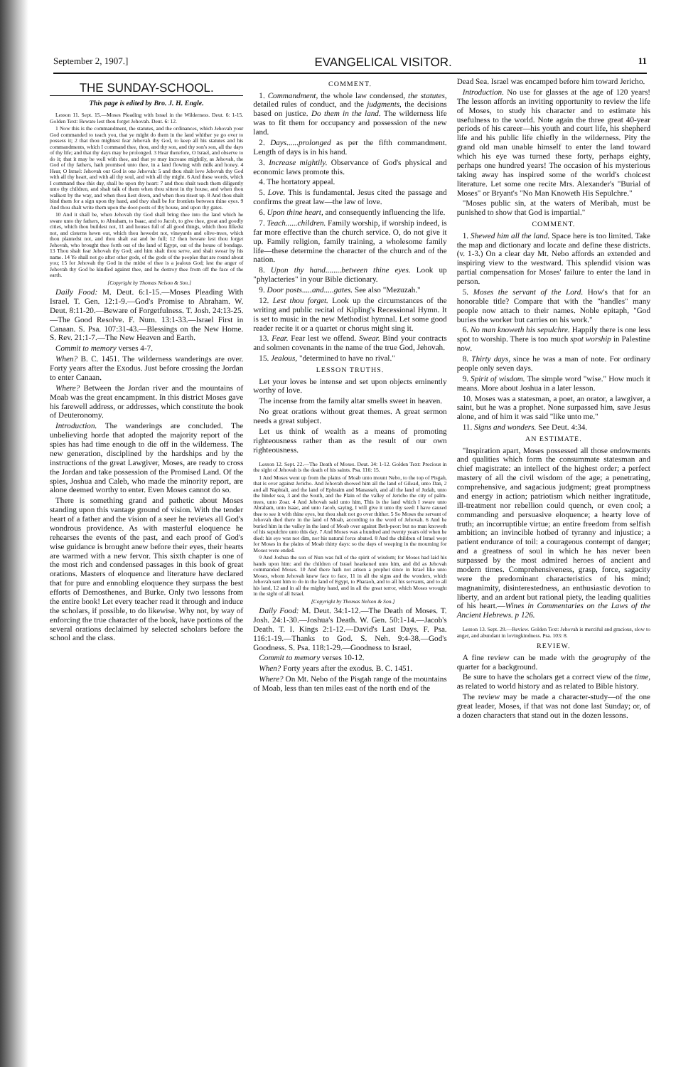September 2, 1907.] EVANGELICAL VISITOR. 11
THE SUNDAY-SCHOOL.
This page is edited by Bro. J. H. Engle.
Lesson 11. Sept. 15.—Moses Pleading with Israel in the Wilderness. Deut. 6: 1-15. Golden Text: Beware lest thou forget Jehovah. Deut. 6: 12.
1 Now this is the commandment, the statutes, and the ordinances, which Jehovah your God commanded to teach you, that ye might do them in the land whither ye go over to possess it; 2 that thou mightest fear Jehovah thy God, to keep all his statutes and his commandments, which I command thee, thou, and thy son, and thy son's son, all the days of thy life; and that thy days may be prolonged. 3 Hear therefore, O Israel, and observe to do it; that it may be well with thee, and that ye may increase mightily, as Jehovah, the God of thy fathers, hath promised unto thee, in a land flowing with milk and honey. 4 Hear, O Israel: Jehovah our God is one Jehovah: 5 and thou shalt love Jehovah thy God with all thy heart, and with all thy soul, and with all thy might. 6 And these words, which I command thee this day, shall be upon thy heart: 7 and thou shalt teach them diligently unto thy children, and shalt talk of them when thou sittest in thy house, and when thou walkest by the way, and when thou liest down, and when thou risest up. 8 And thou shalt bind them for a sign upon thy hand, and they shall be for frontlets between thine eyes. 9 And thou shalt write them upon the door-posts of thy house, and upon thy gates.
10 And it shall be, when Jehovah thy God shall bring thee into the land which he sware unto thy fathers, to Abraham, to Isaac, and to Jacob, to give thee, great and goodly cities, which thou buildest not, 11 and houses full of all good things, which thou filledst not, and cisterns hewn out, which thou hewedst not, vineyards and olive-trees, which thou plantedst not, and thou shalt eat and be full; 12 then beware lest thou forget Jehovah, who brought thee forth out of the land of Egypt, out of the house of bondage. 13 Thou shalt fear Jehovah thy God; and him shalt thou serve, and shalt swear by his name. 14 Ye shall not go after other gods, of the gods of the peoples that are round about you; 15 for Jehovah thy God in the midst of thee is a jealous God; lest the anger of Jehovah thy God be kindled against thee, and he destroy thee from off the face of the earth.
[Copyright by Thomas Nelson & Son.]
Daily Food: M. Deut. 6:1-15.—Moses Pleading With Israel. T. Gen. 12:1-9.—God's Promise to Abraham. W. Deut. 8:11-20.—Beware of Forgetfulness. T. Josh. 24:13-25.—The Good Resolve. F. Num. 13:1-33.—Israel First in Canaan. S. Psa. 107:31-43.—Blessings on the New Home. S. Rev. 21:1-7.—The New Heaven and Earth.
Commit to memory verses 4-7.
When? B. C. 1451. The wilderness wanderings are over. Forty years after the Exodus. Just before crossing the Jordan to enter Canaan.
Where? Between the Jordan river and the mountains of Moab was the great encampment. In this district Moses gave his farewell address, or addresses, which constitute the book of Deuteronomy.
Introduction. The wanderings are concluded. The unbelieving horde that adopted the majority report of the spies has had time enough to die off in the wilderness. The new generation, disciplined by the hardships and by the instructions of the great Lawgiver, Moses, are ready to cross the Jordan and take possession of the Promised Land. Of the spies, Joshua and Caleb, who made the minority report, are alone deemed worthy to enter. Even Moses cannot do so.
There is something grand and pathetic about Moses standing upon this vantage ground of vision. With the tender heart of a father and the vision of a seer he reviews all God's wondrous providence. As with masterful eloquence he rehearses the events of the past, and each proof of God's wise guidance is brought anew before their eyes, their hearts are warmed with a new fervor. This sixth chapter is one of the most rich and condensed passages in this book of great orations. Masters of eloquence and literature have declared that for pure and ennobling eloquence they surpass the best efforts of Demosthenes, and Burke. Only two lessons from the entire book! Let every teacher read it through and induce the scholars, if possible, to do likewise. Why not, by way of enforcing the true character of the book, have portions of the several orations declaimed by selected scholars before the school and the class.
COMMENT.
1. Commandment, the whole law condensed, the statutes, detailed rules of conduct, and the judgments, the decisions based on justice. Do them in the land. The wilderness life was to fit them for occupancy and possession of the new land.
2. Days......prolonged as per the fifth commandment. Length of days is in his hand.
3. Increase mightily. Observance of God's physical and economic laws promote this.
4. The hortatory appeal.
5. Love. This is fundamental. Jesus cited the passage and confirms the great law—the law of love.
6. Upon thine heart, and consequently influencing the life.
7. Teach......children. Family worship, if worship indeed, is far more effective than the church service. O, do not give it up. Family religion, family training, a wholesome family life—these determine the character of the church and of the nation.
8. Upon thy hand........between thine eyes. Look up "phylacteries" in your Bible dictionary.
9. Door posts.....and.....gates. See also "Mezuzah."
12. Lest thou forget. Look up the circumstances of the writing and public recital of Kipling's Recessional Hymn. It is set to music in the new Methodist hymnal. Let some good reader recite it or a quartet or chorus might sing it.
13. Fear. Fear lest we offend. Swear. Bind your contracts and solmen covenants in the name of the true God, Jehovah.
15. Jealous, "determined to have no rival."
LESSON TRUTHS.
Let your loves be intense and set upon objects eminently worthy of love.
The incense from the family altar smells sweet in heaven.
No great orations without great themes. A great sermon needs a great subject.
Let us think of wealth as a means of promoting righteousness rather than as the result of our own righteousness.
Lesson 12. Sept. 22.—The Death of Moses. Deut. 34: 1-12. Golden Text: Precious in the sight of Jehovah is the death of his saints. Psa. 116: 15.
1 And Moses went up from the plains of Moab unto mount Nebo, to the top of Pisgah, that is over against Jericho. And Jehovah showed him all the land of Gilead, unto Dan, 2 and all Naphtali, and the land of Ephraim and Manasseh, and all the land of Judah, unto the hinder sea, 3 and the South, and the Plain of the valley of Jericho the city of palm-trees, unto Zoar. 4 And Jehovah said unto him, This is the land which I sware unto Abraham, unto Isaac, and unto Jacob, saying, I will give it unto thy seed: I have caused thee to see it with thine eyes, but thou shalt not go over thither. 5 So Moses the servant of Jehovah died there in the land of Moab, according to the word of Jehovah. 6 And he buried him in the valley in the land of Moab over against Beth-peor: but no man knoweth of his sepulchre unto this day. 7 And Moses was a hundred and twenty years old when he died: his eye was not dim, nor his natural force abated. 8 And the children of Israel wept for Moses in the plains of Moab thirty days: so the days of weeping in the mourning for Moses were ended.
9 And Joshua the son of Nun was full of the spirit of wisdom; for Moses had laid his hands upon him: and the children of Israel hearkened unto him, and did as Jehovah commanded Moses. 10 And there hath not arisen a prophet since in Israel like unto Moses, whom Jehovah knew face to face, 11 in all the signs and the wonders, which Jehovah sent him to do in the land of Egypt, to Pharaoh, and to all his servants, and to all his land, 12 and in all the mighty hand, and in all the great terror, which Moses wrought in the sight of all Israel.
[Copyright by Thomas Nelson & Son.]
Daily Food: M. Deut. 34:1-12.—The Death of Moses. T. Josh. 24:1-30.—Joshua's Death. W. Gen. 50:1-14.—Jacob's Death. T. I. Kings 2:1-12.—David's Last Days. F. Psa. 116:1-19.—Thanks to God. S. Neh. 9:4-38.—God's Goodness. S. Psa. 118:1-29.—Goodness to Israel.
Commit to memory verses 10-12.
When? Forty years after the exodus. B. C. 1451.
Where? On Mt. Nebo of the Pisgah range of the mountains of Moab, less than ten miles east of the north end of the
Dead Sea. Israel was encamped before him toward Jericho.
Introduction. No use for glasses at the age of 120 years! The lesson affords an inviting opportunity to review the life of Moses, to study his character and to estimate his usefulness to the world. Note again the three great 40-year periods of his career—his youth and court life, his shepherd life and his public life chiefly in the wilderness. Pity the grand old man unable himself to enter the land toward which his eye was turned these forty, perhaps eighty, perhaps one hundred years! The occasion of his mysterious taking away has inspired some of the world's choicest literature. Let some one recite Mrs. Alexander's "Burial of Moses" or Bryant's "No Man Knoweth His Sepulchre."
"Moses public sin, at the waters of Meribah, must be punished to show that God is impartial."
COMMENT.
1. Shewed him all the land. Space here is too limited. Take the map and dictionary and locate and define these districts. (v. 1-3.) On a clear day Mt. Nebo affords an extended and inspiring view to the westward. This splendid vision was partial compensation for Moses' failure to enter the land in person.
5. Moses the servant of the Lord. How's that for an honorable title? Compare that with the "handles" many people now attach to their names. Noble epitaph, "God buries the worker but carries on his work."
6. No man knoweth his sepulchre. Happily there is one less spot to worship. There is too much spot worship in Palestine now.
8. Thirty days, since he was a man of note. For ordinary people only seven days.
9. Spirit of wisdom. The simple word "wise." How much it means. More about Joshua in a later lesson.
10. Moses was a statesman, a poet, an orator, a lawgiver, a saint, but he was a prophet. None surpassed him, save Jesus alone, and of him it was said "like unto me."
11. Signs and wonders. See Deut. 4:34.
AN ESTIMATE.
"Inspiration apart, Moses possessed all those endowments and qualities which form the consummate statesman and chief magistrate: an intellect of the highest order; a perfect mastery of all the civil wisdom of the age; a penetrating, comprehensive, and sagacious judgment; great promptness and energy in action; patriotism which neither ingratitude, ill-treatment nor rebellion could quench, or even cool; a commanding and persuasive eloquence; a hearty love of truth; an incorruptible virtue; an entire freedom from selfish ambition; an invincible hotbed of tyranny and injustice; a patient endurance of toil: a courageous contempt of danger; and a greatness of soul in which he has never been surpassed by the most admired heroes of ancient and modern times. Comprehensiveness, grasp, force, sagacity were the predominant characteristics of his mind; magnanimity, disinterestedness, an enthusiastic devotion to liberty, and an ardent but rational piety, the leading qualities of his heart.—Wines in Commentaries on the Laws of the Ancient Hebrews. p 126.
Lesson 13. Sept. 29.—Review. Golden Text: Jehovah is merciful and gracious, slow to anger, and abundant in lovingkindness. Psa. 103: 8.
REVIEW.
A fine review can be made with the geography of the quarter for a background.
Be sure to have the scholars get a correct view of the time, as related to world history and as related to Bible history.
The review may be made a character-study—of the one great leader, Moses, if that was not done last Sunday; or, of a dozen characters that stand out in the dozen lessons.